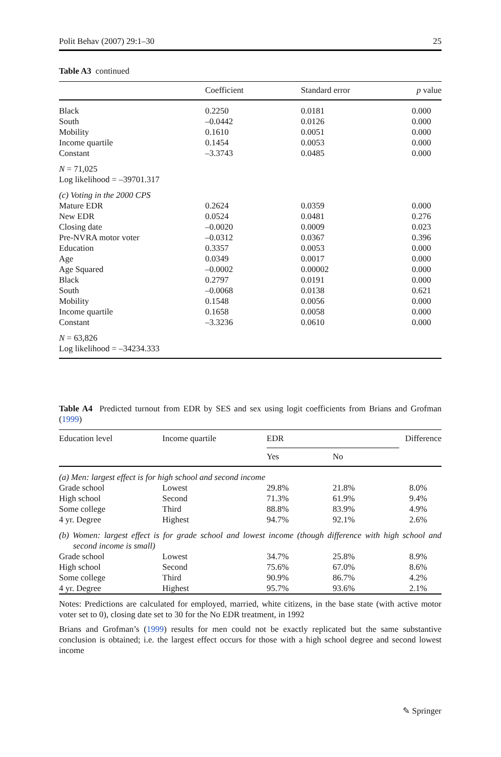Polit Behav (2007) 29:1–30 25
Table A3 continued
| | Coefficient | Standard error | p value |
| --- | --- | --- | --- |
| Black | 0.2250 | 0.0181 | 0.000 |
| South | –0.0442 | 0.0126 | 0.000 |
| Mobility | 0.1610 | 0.0051 | 0.000 |
| Income quartile | 0.1454 | 0.0053 | 0.000 |
| Constant | –3.3743 | 0.0485 | 0.000 |
| N = 71,025 | | | |
| Log likelihood = –39701.317 | | | |
| (c) Voting in the 2000 CPS | | | |
| Mature EDR | 0.2624 | 0.0359 | 0.000 |
| New EDR | 0.0524 | 0.0481 | 0.276 |
| Closing date | –0.0020 | 0.0009 | 0.023 |
| Pre-NVRA motor voter | –0.0312 | 0.0367 | 0.396 |
| Education | 0.3357 | 0.0053 | 0.000 |
| Age | 0.0349 | 0.0017 | 0.000 |
| Age Squared | –0.0002 | 0.00002 | 0.000 |
| Black | 0.2797 | 0.0191 | 0.000 |
| South | –0.0068 | 0.0138 | 0.621 |
| Mobility | 0.1548 | 0.0056 | 0.000 |
| Income quartile | 0.1658 | 0.0058 | 0.000 |
| Constant | –3.3236 | 0.0610 | 0.000 |
| N = 63,826 | | | |
| Log likelihood = –34234.333 | | | |
Table A4 Predicted turnout from EDR by SES and sex using logit coefficients from Brians and Grofman (1999)
| Education level | Income quartile | EDR | | Difference |
| | | Yes | No | |
| (a) Men: largest effect is for high school and second income | | | | |
| Grade school | Lowest | 29.8% | 21.8% | 8.0% |
| High school | Second | 71.3% | 61.9% | 9.4% |
| Some college | Third | 88.8% | 83.9% | 4.9% |
| 4 yr. Degree | Highest | 94.7% | 92.1% | 2.6% |
| (b) Women: largest effect is for grade school and lowest income (though difference with high school and second income is small) | | | | |
| Grade school | Lowest | 34.7% | 25.8% | 8.9% |
| High school | Second | 75.6% | 67.0% | 8.6% |
| Some college | Third | 90.9% | 86.7% | 4.2% |
| 4 yr. Degree | Highest | 95.7% | 93.6% | 2.1% |
Notes: Predictions are calculated for employed, married, white citizens, in the base state (with active motor voter set to 0), closing date set to 30 for the No EDR treatment, in 1992
Brians and Grofman’s (1999) results for men could not be exactly replicated but the same substantive conclusion is obtained; i.e. the largest effect occurs for those with a high school degree and second lowest income
✎ Springer